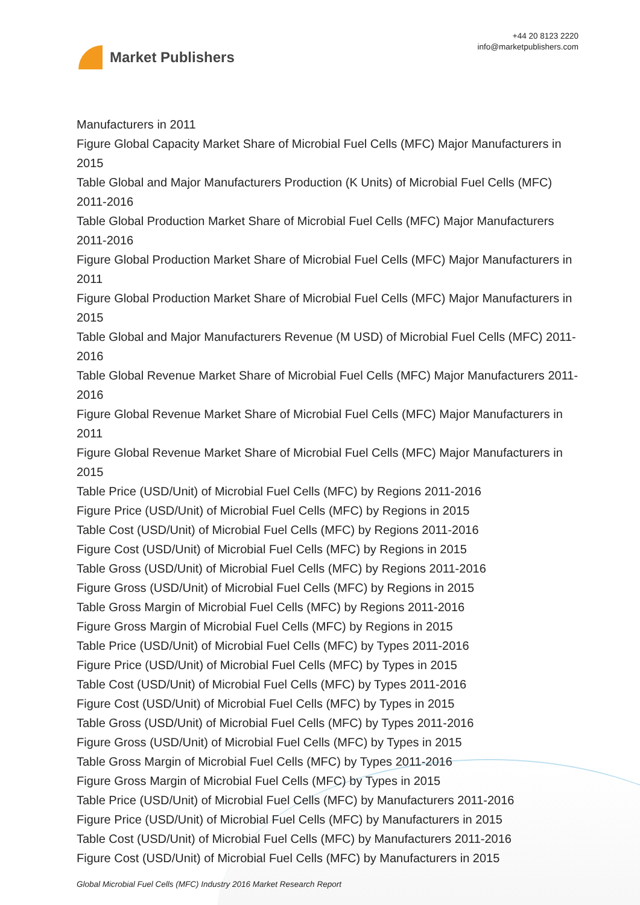Market Publishers
+44 20 8123 2220
info@marketpublishers.com
Manufacturers in 2011
Figure Global Capacity Market Share of Microbial Fuel Cells (MFC) Major Manufacturers in 2015
Table Global and Major Manufacturers Production (K Units) of Microbial Fuel Cells (MFC) 2011-2016
Table Global Production Market Share of Microbial Fuel Cells (MFC) Major Manufacturers 2011-2016
Figure Global Production Market Share of Microbial Fuel Cells (MFC) Major Manufacturers in 2011
Figure Global Production Market Share of Microbial Fuel Cells (MFC) Major Manufacturers in 2015
Table Global and Major Manufacturers Revenue (M USD) of Microbial Fuel Cells (MFC) 2011-2016
Table Global Revenue Market Share of Microbial Fuel Cells (MFC) Major Manufacturers 2011-2016
Figure Global Revenue Market Share of Microbial Fuel Cells (MFC) Major Manufacturers in 2011
Figure Global Revenue Market Share of Microbial Fuel Cells (MFC) Major Manufacturers in 2015
Table Price (USD/Unit) of Microbial Fuel Cells (MFC) by Regions 2011-2016
Figure Price (USD/Unit) of Microbial Fuel Cells (MFC) by Regions in 2015
Table Cost (USD/Unit) of Microbial Fuel Cells (MFC) by Regions 2011-2016
Figure Cost (USD/Unit) of Microbial Fuel Cells (MFC) by Regions in 2015
Table Gross (USD/Unit) of Microbial Fuel Cells (MFC) by Regions 2011-2016
Figure Gross (USD/Unit) of Microbial Fuel Cells (MFC) by Regions in 2015
Table Gross Margin of Microbial Fuel Cells (MFC) by Regions 2011-2016
Figure Gross Margin of Microbial Fuel Cells (MFC) by Regions in 2015
Table Price (USD/Unit) of Microbial Fuel Cells (MFC) by Types 2011-2016
Figure Price (USD/Unit) of Microbial Fuel Cells (MFC) by Types in 2015
Table Cost (USD/Unit) of Microbial Fuel Cells (MFC) by Types 2011-2016
Figure Cost (USD/Unit) of Microbial Fuel Cells (MFC) by Types in 2015
Table Gross (USD/Unit) of Microbial Fuel Cells (MFC) by Types 2011-2016
Figure Gross (USD/Unit) of Microbial Fuel Cells (MFC) by Types in 2015
Table Gross Margin of Microbial Fuel Cells (MFC) by Types 2011-2016
Figure Gross Margin of Microbial Fuel Cells (MFC) by Types in 2015
Table Price (USD/Unit) of Microbial Fuel Cells (MFC) by Manufacturers 2011-2016
Figure Price (USD/Unit) of Microbial Fuel Cells (MFC) by Manufacturers in 2015
Table Cost (USD/Unit) of Microbial Fuel Cells (MFC) by Manufacturers 2011-2016
Figure Cost (USD/Unit) of Microbial Fuel Cells (MFC) by Manufacturers in 2015
Global Microbial Fuel Cells (MFC) Industry 2016 Market Research Report